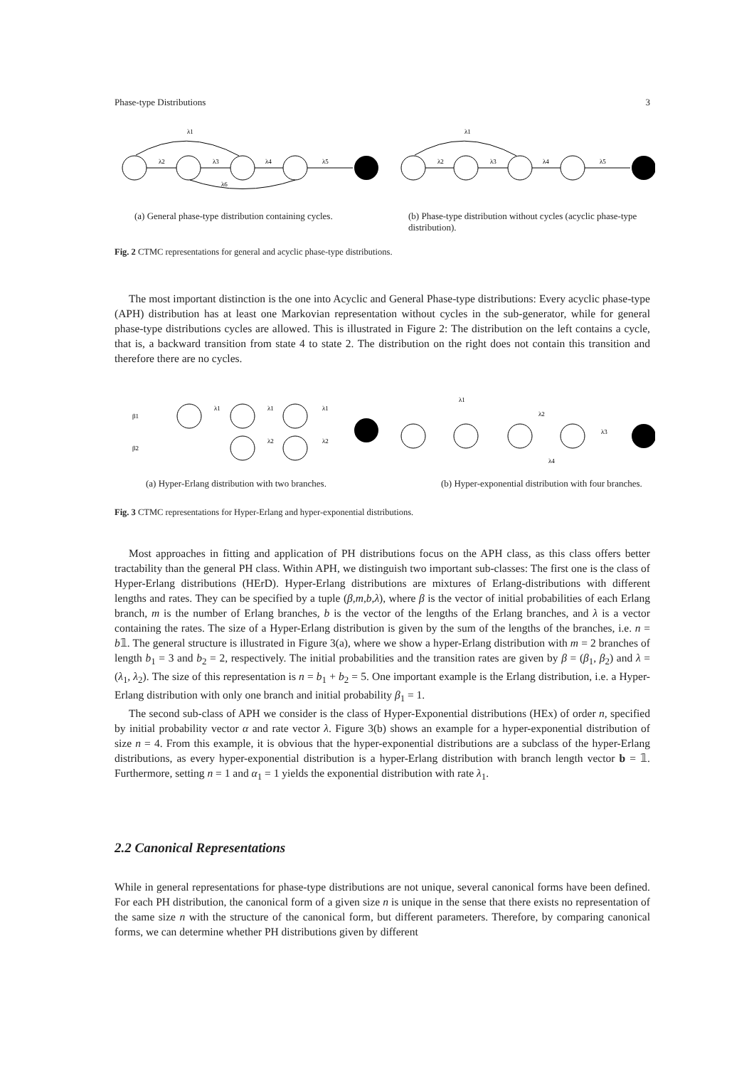Phase-type Distributions 3
λ1
λ1
λ2
λ3
λ4
λ5
λ6
λ2
λ3
λ4
λ5
(a) General phase-type distribution containing cycles.
(b) Phase-type distribution without cycles (acyclic phase-type distribution).
Fig. 2 CTMC representations for general and acyclic phase-type distributions.
The most important distinction is the one into Acyclic and General Phase-type distributions: Every acyclic phase-type (APH) distribution has at least one Markovian representation without cycles in the sub-generator, while for general phase-type distributions cycles are allowed. This is illustrated in Figure 2: The distribution on the left contains a cycle, that is, a backward transition from state 4 to state 2. The distribution on the right does not contain this transition and therefore there are no cycles.
β1
β2
λ1
λ1
λ1
λ2
λ2
λ1
λ2
λ3
λ4
(a) Hyper-Erlang distribution with two branches. (b) Hyper-exponential distribution with four branches.
Fig. 3 CTMC representations for Hyper-Erlang and hyper-exponential distributions.
Most approaches in fitting and application of PH distributions focus on the APH class, as this class offers better tractability than the general PH class. Within APH, we distinguish two important sub-classes: The first one is the class of Hyper-Erlang distributions (HErD). Hyper-Erlang distributions are mixtures of Erlang-distributions with different lengths and rates. They can be specified by a tuple (β,m,b,λ), where β is the vector of initial probabilities of each Erlang branch, m is the number of Erlang branches, b is the vector of the lengths of the Erlang branches, and λ is a vector containing the rates. The size of a Hyper-Erlang distribution is given by the sum of the lengths of the branches, i.e. n = b𝟙. The general structure is illustrated in Figure 3(a), where we show a hyper-Erlang distribution with m = 2 branches of length b<sub>1</sub> = 3 and b<sub>2</sub> = 2, respectively. The initial probabilities and the transition rates are given by β = (β<sub>1</sub>, β<sub>2</sub>) and λ = (λ<sub>1</sub>, λ<sub>2</sub>). The size of this representation is n = b<sub>1</sub> + b<sub>2</sub> = 5. One important example is the Erlang distribution, i.e. a Hyper-Erlang distribution with only one branch and initial probability β<sub>1</sub> = 1.
The second sub-class of APH we consider is the class of Hyper-Exponential distributions (HEx) of order n, specified by initial probability vector α and rate vector λ. Figure 3(b) shows an example for a hyper-exponential distribution of size n = 4. From this example, it is obvious that the hyper-exponential distributions are a subclass of the hyper-Erlang distributions, as every hyper-exponential distribution is a hyper-Erlang distribution with branch length vector b = 𝟙. Furthermore, setting n = 1 and α<sub>1</sub> = 1 yields the exponential distribution with rate λ<sub>1</sub>.
2.2 Canonical Representations
While in general representations for phase-type distributions are not unique, several canonical forms have been defined. For each PH distribution, the canonical form of a given size n is unique in the sense that there exists no representation of the same size n with the structure of the canonical form, but different parameters. Therefore, by comparing canonical forms, we can determine whether PH distributions given by different